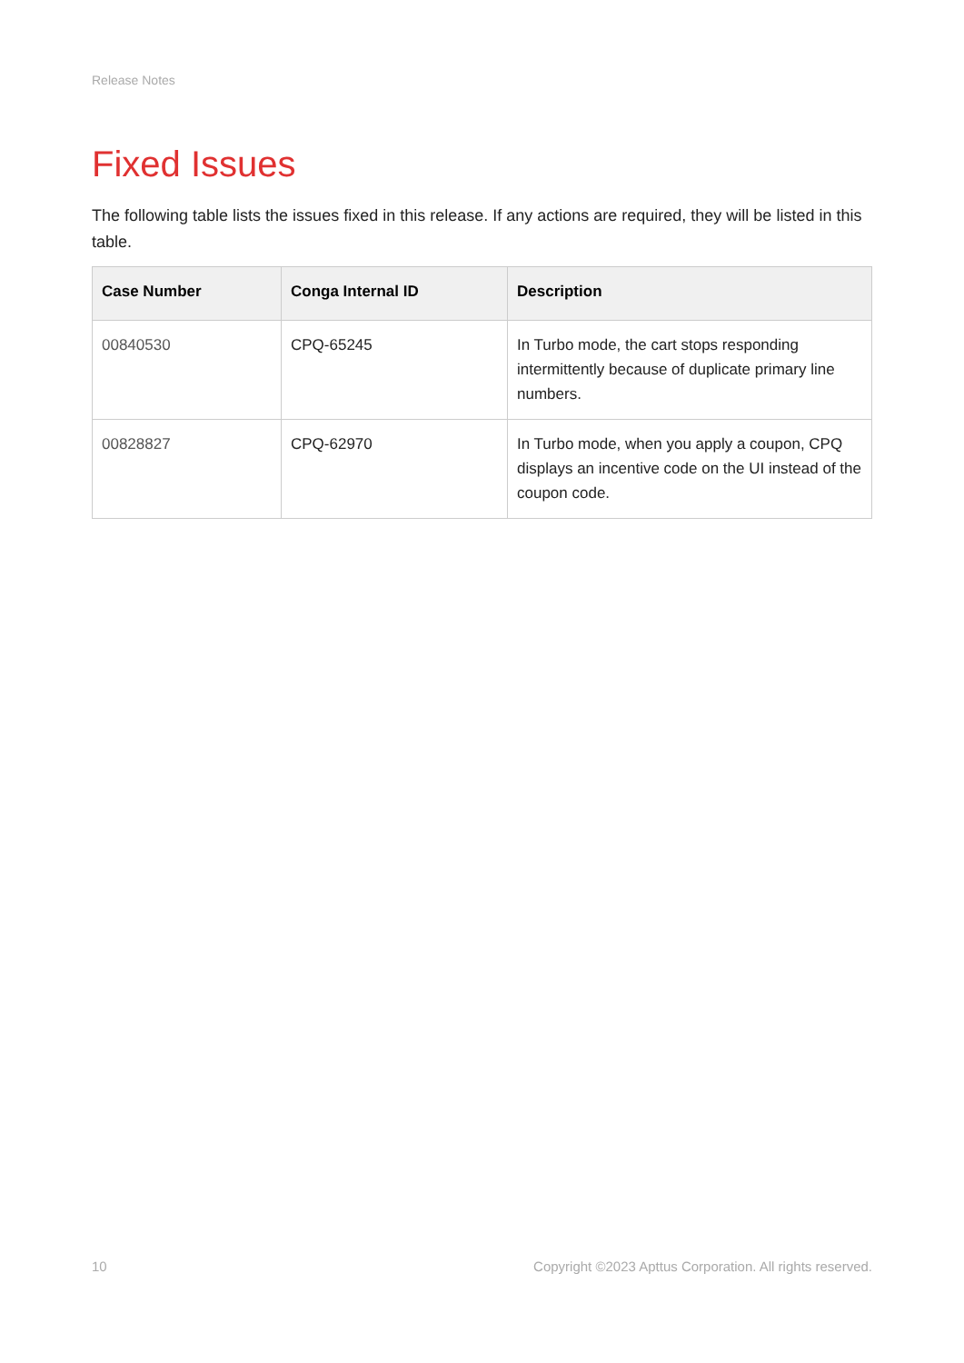Release Notes
Fixed Issues
The following table lists the issues fixed in this release. If any actions are required, they will be listed in this table.
| Case Number | Conga Internal ID | Description |
| --- | --- | --- |
| 00840530 | CPQ-65245 | In Turbo mode, the cart stops responding intermittently because of duplicate primary line numbers. |
| 00828827 | CPQ-62970 | In Turbo mode, when you apply a coupon, CPQ displays an incentive code on the UI instead of the coupon code. |
10 Copyright ©2023 Apttus Corporation. All rights reserved.